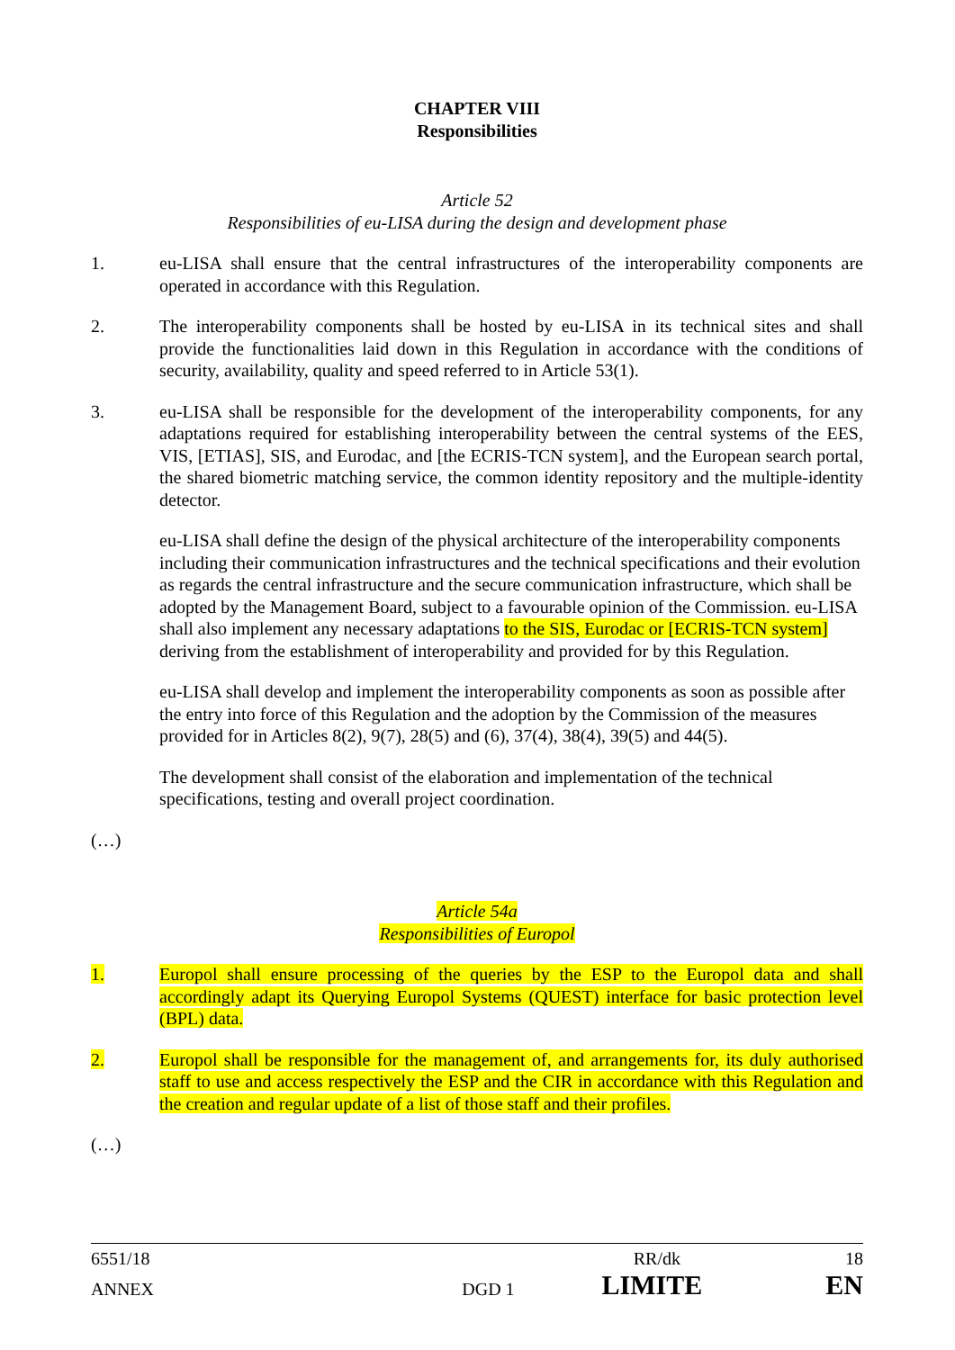CHAPTER VIII
Responsibilities
Article 52
Responsibilities of eu-LISA during the design and development phase
1. eu-LISA shall ensure that the central infrastructures of the interoperability components are operated in accordance with this Regulation.
2. The interoperability components shall be hosted by eu-LISA in its technical sites and shall provide the functionalities laid down in this Regulation in accordance with the conditions of security, availability, quality and speed referred to in Article 53(1).
3. eu-LISA shall be responsible for the development of the interoperability components, for any adaptations required for establishing interoperability between the central systems of the EES, VIS, [ETIAS], SIS, and Eurodac, and [the ECRIS-TCN system], and the European search portal, the shared biometric matching service, the common identity repository and the multiple-identity detector.
eu-LISA shall define the design of the physical architecture of the interoperability components including their communication infrastructures and the technical specifications and their evolution as regards the central infrastructure and the secure communication infrastructure, which shall be adopted by the Management Board, subject to a favourable opinion of the Commission. eu-LISA shall also implement any necessary adaptations to the SIS, Eurodac or [ECRIS-TCN system] deriving from the establishment of interoperability and provided for by this Regulation.
eu-LISA shall develop and implement the interoperability components as soon as possible after the entry into force of this Regulation and the adoption by the Commission of the measures provided for in Articles 8(2), 9(7), 28(5) and (6), 37(4), 38(4), 39(5) and 44(5).
The development shall consist of the elaboration and implementation of the technical specifications, testing and overall project coordination.
(…)
Article 54a
Responsibilities of Europol
1. Europol shall ensure processing of the queries by the ESP to the Europol data and shall accordingly adapt its Querying Europol Systems (QUEST) interface for basic protection level (BPL) data.
2. Europol shall be responsible for the management of, and arrangements for, its duly authorised staff to use and access respectively the ESP and the CIR in accordance with this Regulation and the creation and regular update of a list of those staff and their profiles.
(…)
6551/18 RR/dk 18
ANNEX DGD 1 LIMITE EN